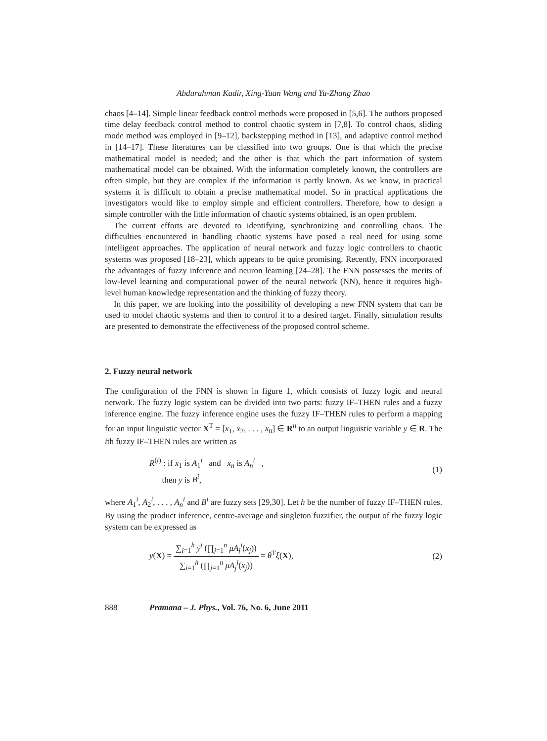Abdurahman Kadir, Xing-Yuan Wang and Yu-Zhang Zhao
chaos [4–14]. Simple linear feedback control methods were proposed in [5,6]. The authors proposed time delay feedback control method to control chaotic system in [7,8]. To control chaos, sliding mode method was employed in [9–12], backstepping method in [13], and adaptive control method in [14–17]. These literatures can be classified into two groups. One is that which the precise mathematical model is needed; and the other is that which the part information of system mathematical model can be obtained. With the information completely known, the controllers are often simple, but they are complex if the information is partly known. As we know, in practical systems it is difficult to obtain a precise mathematical model. So in practical applications the investigators would like to employ simple and efficient controllers. Therefore, how to design a simple controller with the little information of chaotic systems obtained, is an open problem.
The current efforts are devoted to identifying, synchronizing and controlling chaos. The difficulties encountered in handling chaotic systems have posed a real need for using some intelligent approaches. The application of neural network and fuzzy logic controllers to chaotic systems was proposed [18–23], which appears to be quite promising. Recently, FNN incorporated the advantages of fuzzy inference and neuron learning [24–28]. The FNN possesses the merits of low-level learning and computational power of the neural network (NN), hence it requires high-level human knowledge representation and the thinking of fuzzy theory.
In this paper, we are looking into the possibility of developing a new FNN system that can be used to model chaotic systems and then to control it to a desired target. Finally, simulation results are presented to demonstrate the effectiveness of the proposed control scheme.
2. Fuzzy neural network
The configuration of the FNN is shown in figure 1, which consists of fuzzy logic and neural network. The fuzzy logic system can be divided into two parts: fuzzy IF–THEN rules and a fuzzy inference engine. The fuzzy inference engine uses the fuzzy IF–THEN rules to perform a mapping for an input linguistic vector X<sup>T</sup> = [x<sub>1</sub>, x<sub>2</sub>, . . . , x<sub>n</sub>] ∈ R<sup>n</sup> to an output linguistic variable y ∈ R. The ith fuzzy IF–THEN rules are written as
R<sup>(i)</sup> : if x<sub>1</sub> is A<sub>1</sub><sup>i</sup> and x<sub>n</sub> is A<sub>n</sub><sup>i</sup> ,
then y is B<sup>i</sup>,
(1)
where A<sub>1</sub><sup>i</sup>, A<sub>2</sub><sup>i</sup>, . . . , A<sub>n</sub><sup>i</sup> and B<sup>i</sup> are fuzzy sets [29,30]. Let h be the number of fuzzy IF–THEN rules. By using the product inference, centre-average and singleton fuzzifier, the output of the fuzzy logic system can be expressed as
y(X) = ∑<sub>i=1</sub><sup>h</sup> ȳ<sup>i</sup> (∏<sub>j=1</sub><sup>n</sup> μA<sub>j</sub><sup>i</sup>(x<sub>j</sub>)) ∑<sub>i=1</sub><sup>h</sup> (∏<sub>j=1</sub><sup>n</sup> μA<sub>j</sub><sup>i</sup>(x<sub>j</sub>)) = θ<sup>T</sup>ξ(X),
(2)
888 Pramana – J. Phys., Vol. 76, No. 6, June 2011